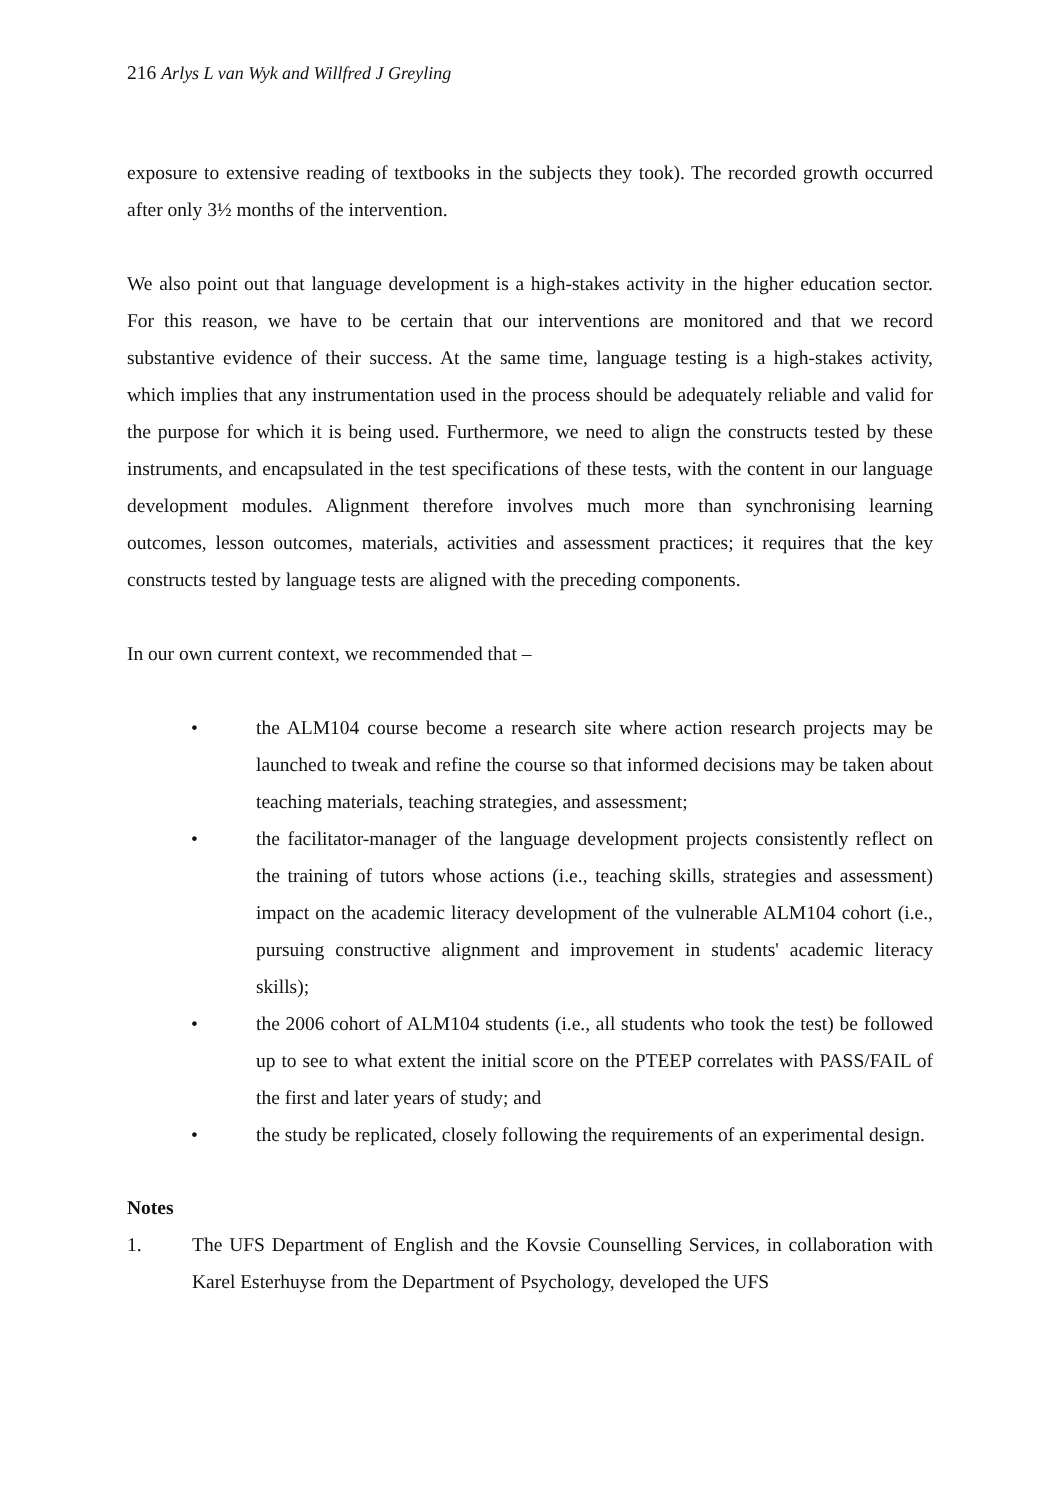216 Arlys L van Wyk and Willfred J Greyling
exposure to extensive reading of textbooks in the subjects they took). The recorded growth occurred after only 3½ months of the intervention.
We also point out that language development is a high-stakes activity in the higher education sector. For this reason, we have to be certain that our interventions are monitored and that we record substantive evidence of their success. At the same time, language testing is a high-stakes activity, which implies that any instrumentation used in the process should be adequately reliable and valid for the purpose for which it is being used. Furthermore, we need to align the constructs tested by these instruments, and encapsulated in the test specifications of these tests, with the content in our language development modules. Alignment therefore involves much more than synchronising learning outcomes, lesson outcomes, materials, activities and assessment practices; it requires that the key constructs tested by language tests are aligned with the preceding components.
In our own current context, we recommended that –
• the ALM104 course become a research site where action research projects may be launched to tweak and refine the course so that informed decisions may be taken about teaching materials, teaching strategies, and assessment;
• the facilitator-manager of the language development projects consistently reflect on the training of tutors whose actions (i.e., teaching skills, strategies and assessment) impact on the academic literacy development of the vulnerable ALM104 cohort (i.e., pursuing constructive alignment and improvement in students' academic literacy skills);
• the 2006 cohort of ALM104 students (i.e., all students who took the test) be followed up to see to what extent the initial score on the PTEEP correlates with PASS/FAIL of the first and later years of study; and
• the study be replicated, closely following the requirements of an experimental design.
Notes
1. The UFS Department of English and the Kovsie Counselling Services, in collaboration with Karel Esterhuyse from the Department of Psychology, developed the UFS